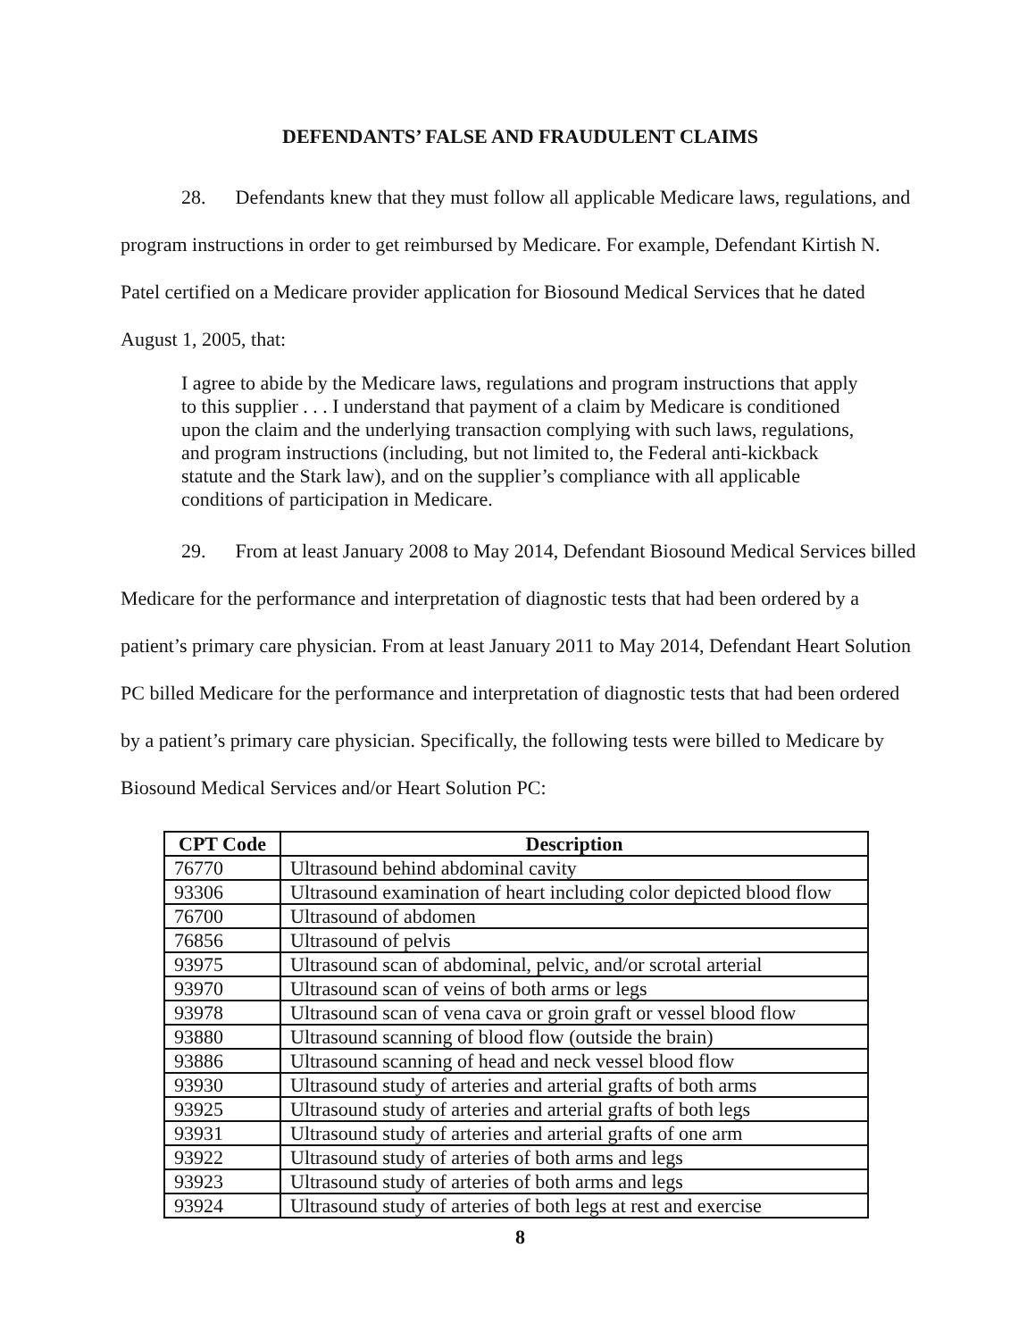DEFENDANTS’ FALSE AND FRAUDULENT CLAIMS
28. Defendants knew that they must follow all applicable Medicare laws, regulations, and program instructions in order to get reimbursed by Medicare. For example, Defendant Kirtish N. Patel certified on a Medicare provider application for Biosound Medical Services that he dated August 1, 2005, that:
I agree to abide by the Medicare laws, regulations and program instructions that apply to this supplier . . . I understand that payment of a claim by Medicare is conditioned upon the claim and the underlying transaction complying with such laws, regulations, and program instructions (including, but not limited to, the Federal anti-kickback statute and the Stark law), and on the supplier’s compliance with all applicable conditions of participation in Medicare.
29. From at least January 2008 to May 2014, Defendant Biosound Medical Services billed Medicare for the performance and interpretation of diagnostic tests that had been ordered by a patient’s primary care physician. From at least January 2011 to May 2014, Defendant Heart Solution PC billed Medicare for the performance and interpretation of diagnostic tests that had been ordered by a patient’s primary care physician. Specifically, the following tests were billed to Medicare by Biosound Medical Services and/or Heart Solution PC:
| CPT Code | Description |
| --- | --- |
| 76770 | Ultrasound behind abdominal cavity |
| 93306 | Ultrasound examination of heart including color depicted blood flow |
| 76700 | Ultrasound of abdomen |
| 76856 | Ultrasound of pelvis |
| 93975 | Ultrasound scan of abdominal, pelvic, and/or scrotal arterial |
| 93970 | Ultrasound scan of veins of both arms or legs |
| 93978 | Ultrasound scan of vena cava or groin graft or vessel blood flow |
| 93880 | Ultrasound scanning of blood flow (outside the brain) |
| 93886 | Ultrasound scanning of head and neck vessel blood flow |
| 93930 | Ultrasound study of arteries and arterial grafts of both arms |
| 93925 | Ultrasound study of arteries and arterial grafts of both legs |
| 93931 | Ultrasound study of arteries and arterial grafts of one arm |
| 93922 | Ultrasound study of arteries of both arms and legs |
| 93923 | Ultrasound study of arteries of both arms and legs |
| 93924 | Ultrasound study of arteries of both legs at rest and exercise |
8